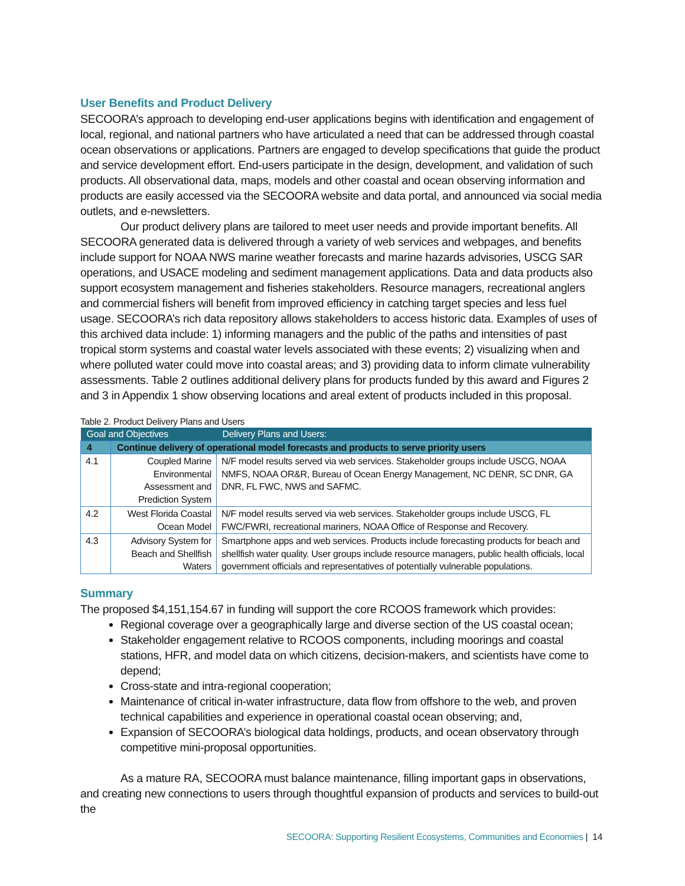User Benefits and Product Delivery
SECOORA’s approach to developing end-user applications begins with identification and engagement of local, regional, and national partners who have articulated a need that can be addressed through coastal ocean observations or applications. Partners are engaged to develop specifications that guide the product and service development effort. End-users participate in the design, development, and validation of such products. All observational data, maps, models and other coastal and ocean observing information and products are easily accessed via the SECOORA website and data portal, and announced via social media outlets, and e-newsletters.
Our product delivery plans are tailored to meet user needs and provide important benefits. All SECOORA generated data is delivered through a variety of web services and webpages, and benefits include support for NOAA NWS marine weather forecasts and marine hazards advisories, USCG SAR operations, and USACE modeling and sediment management applications. Data and data products also support ecosystem management and fisheries stakeholders. Resource managers, recreational anglers and commercial fishers will benefit from improved efficiency in catching target species and less fuel usage. SECOORA’s rich data repository allows stakeholders to access historic data. Examples of uses of this archived data include: 1) informing managers and the public of the paths and intensities of past tropical storm systems and coastal water levels associated with these events; 2) visualizing when and where polluted water could move into coastal areas; and 3) providing data to inform climate vulnerability assessments. Table 2 outlines additional delivery plans for products funded by this award and Figures 2 and 3 in Appendix 1 show observing locations and areal extent of products included in this proposal.
Table 2. Product Delivery Plans and Users
| Goal and Objectives | | Delivery Plans and Users: |
| --- | --- | --- |
| 4 | Continue delivery of operational model forecasts and products to serve priority users | |
| 4.1 | Coupled Marine Environmental Assessment and Prediction System | N/F model results served via web services. Stakeholder groups include USCG, NOAA NMFS, NOAA OR&R, Bureau of Ocean Energy Management, NC DENR, SC DNR, GA DNR, FL FWC, NWS and SAFMC. |
| 4.2 | West Florida Coastal Ocean Model | N/F model results served via web services. Stakeholder groups include USCG, FL FWC/FWRI, recreational mariners, NOAA Office of Response and Recovery. |
| 4.3 | Advisory System for Beach and Shellfish Waters | Smartphone apps and web services. Products include forecasting products for beach and shellfish water quality. User groups include resource managers, public health officials, local government officials and representatives of potentially vulnerable populations. |
Summary
The proposed $4,151,154.67 in funding will support the core RCOOS framework which provides:
Regional coverage over a geographically large and diverse section of the US coastal ocean;
Stakeholder engagement relative to RCOOS components, including moorings and coastal stations, HFR, and model data on which citizens, decision-makers, and scientists have come to depend;
Cross-state and intra-regional cooperation;
Maintenance of critical in-water infrastructure, data flow from offshore to the web, and proven technical capabilities and experience in operational coastal ocean observing; and,
Expansion of SECOORA’s biological data holdings, products, and ocean observatory through competitive mini-proposal opportunities.
As a mature RA, SECOORA must balance maintenance, filling important gaps in observations, and creating new connections to users through thoughtful expansion of products and services to build-out the
SECOORA: Supporting Resilient Ecosystems, Communities and Economies | 14